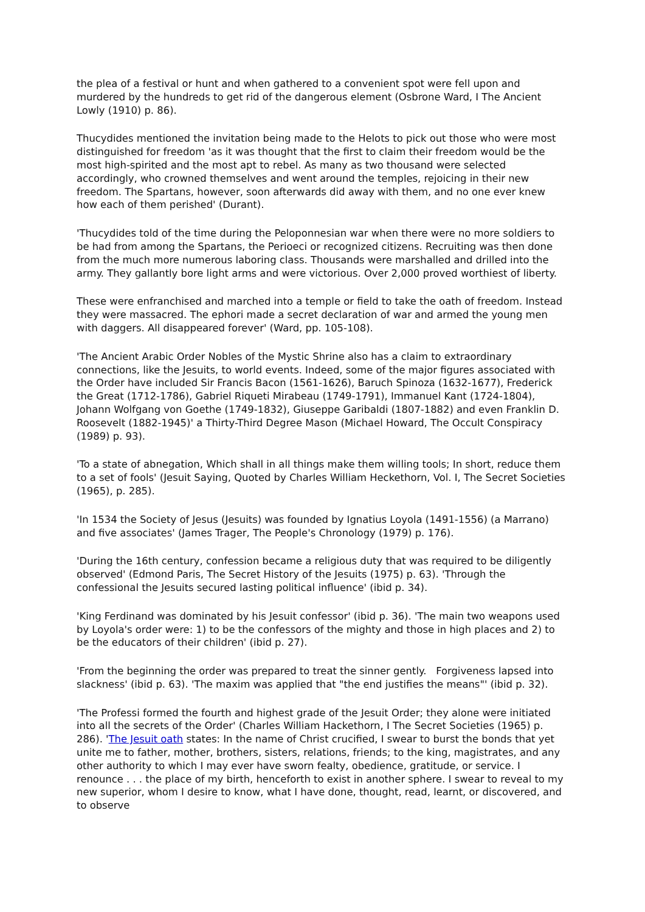the plea of a festival or hunt and when gathered to a convenient spot were fell upon and murdered by the hundreds to get rid of the dangerous element (Osbrone Ward, I The Ancient Lowly (1910) p. 86).
Thucydides mentioned the invitation being made to the Helots to pick out those who were most distinguished for freedom 'as it was thought that the first to claim their freedom would be the most high-spirited and the most apt to rebel. As many as two thousand were selected accordingly, who crowned themselves and went around the temples, rejoicing in their new freedom. The Spartans, however, soon afterwards did away with them, and no one ever knew how each of them perished' (Durant).
'Thucydides told of the time during the Peloponnesian war when there were no more soldiers to be had from among the Spartans, the Perioeci or recognized citizens. Recruiting was then done from the much more numerous laboring class. Thousands were marshalled and drilled into the army. They gallantly bore light arms and were victorious. Over 2,000 proved worthiest of liberty.
These were enfranchised and marched into a temple or field to take the oath of freedom. Instead they were massacred. The ephori made a secret declaration of war and armed the young men with daggers. All disappeared forever' (Ward, pp. 105-108).
'The Ancient Arabic Order Nobles of the Mystic Shrine also has a claim to extraordinary connections, like the Jesuits, to world events. Indeed, some of the major figures associated with the Order have included Sir Francis Bacon (1561-1626), Baruch Spinoza (1632-1677), Frederick the Great (1712-1786), Gabriel Riqueti Mirabeau (1749-1791), Immanuel Kant (1724-1804), Johann Wolfgang von Goethe (1749-1832), Giuseppe Garibaldi (1807-1882) and even Franklin D. Roosevelt (1882-1945)' a Thirty-Third Degree Mason (Michael Howard, The Occult Conspiracy (1989) p. 93).
'To a state of abnegation, Which shall in all things make them willing tools; In short, reduce them to a set of fools' (Jesuit Saying, Quoted by Charles William Heckethorn, Vol. I, The Secret Societies (1965), p. 285).
'In 1534 the Society of Jesus (Jesuits) was founded by Ignatius Loyola (1491-1556) (a Marrano) and five associates' (James Trager, The People's Chronology (1979) p. 176).
'During the 16th century, confession became a religious duty that was required to be diligently observed' (Edmond Paris, The Secret History of the Jesuits (1975) p. 63). 'Through the confessional the Jesuits secured lasting political influence' (ibid p. 34).
'King Ferdinand was dominated by his Jesuit confessor' (ibid p. 36). 'The main two weapons used by Loyola's order were: 1) to be the confessors of the mighty and those in high places and 2) to be the educators of their children' (ibid p. 27).
'From the beginning the order was prepared to treat the sinner gently. Forgiveness lapsed into slackness' (ibid p. 63). 'The maxim was applied that "the end justifies the means"' (ibid p. 32).
'The Professi formed the fourth and highest grade of the Jesuit Order; they alone were initiated into all the secrets of the Order' (Charles William Hackethorn, I The Secret Societies (1965) p. 286). 'The Jesuit oath states: In the name of Christ crucified, I swear to burst the bonds that yet unite me to father, mother, brothers, sisters, relations, friends; to the king, magistrates, and any other authority to which I may ever have sworn fealty, obedience, gratitude, or service. I renounce . . . the place of my birth, henceforth to exist in another sphere. I swear to reveal to my new superior, whom I desire to know, what I have done, thought, read, learnt, or discovered, and to observe